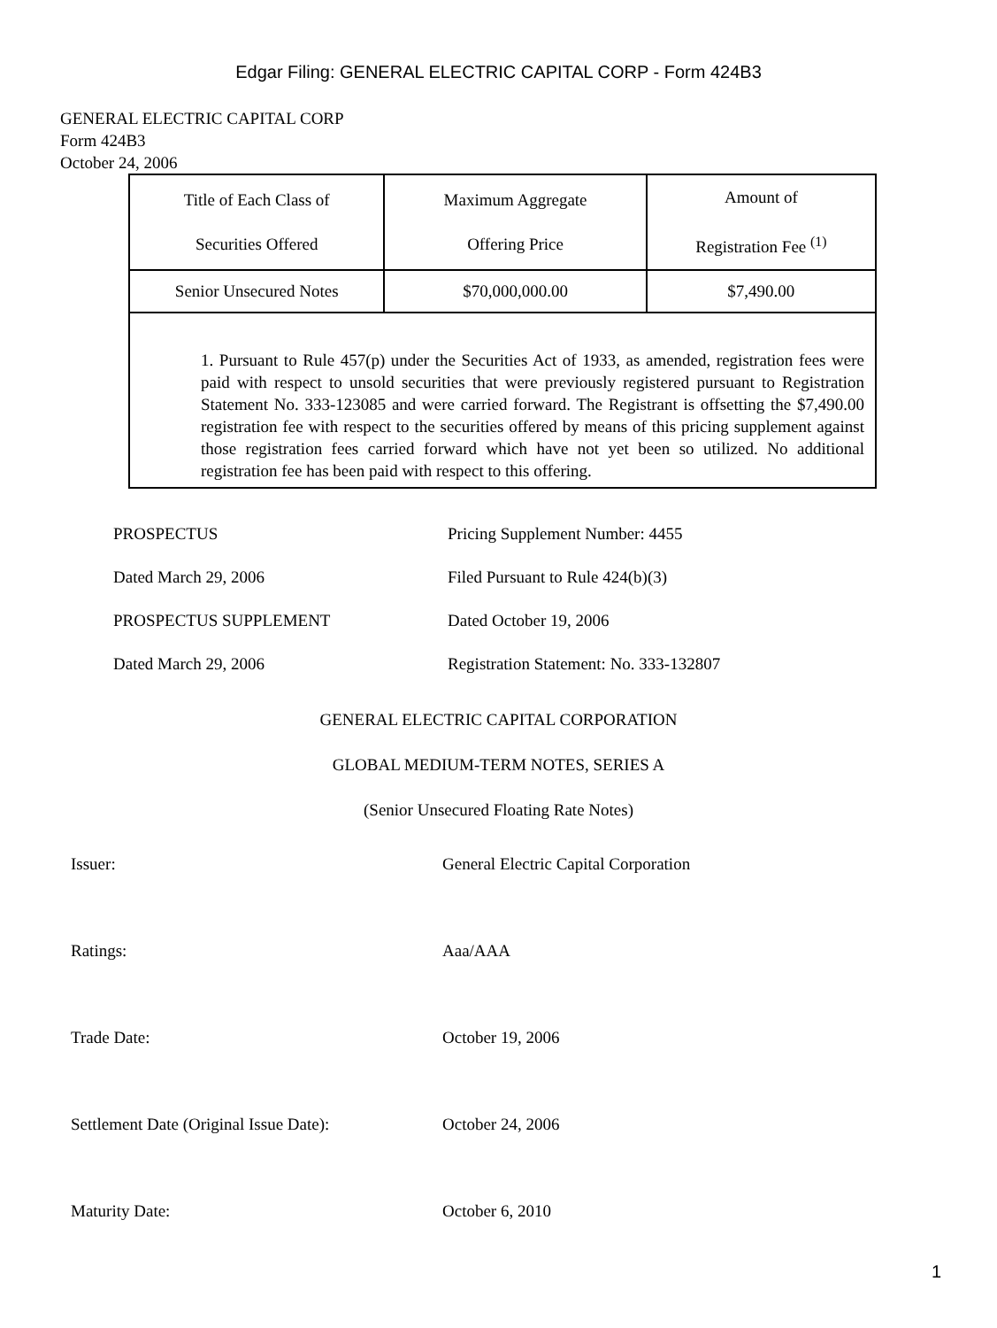Edgar Filing: GENERAL ELECTRIC CAPITAL CORP - Form 424B3
GENERAL ELECTRIC CAPITAL CORP
Form 424B3
October 24, 2006
| Title of Each Class of Securities Offered | Maximum Aggregate Offering Price | Amount of Registration Fee <sup>(1)</sup> |
| --- | --- | --- |
| Senior Unsecured Notes | $70,000,000.00 | $7,490.00 |
| 1. Pursuant to Rule 457(p) under the Securities Act of 1933, as amended, registration fees were paid with respect to unsold securities that were previously registered pursuant to Registration Statement No. 333-123085 and were carried forward. The Registrant is offsetting the $7,490.00 registration fee with respect to the securities offered by means of this pricing supplement against those registration fees carried forward which have not yet been so utilized. No additional registration fee has been paid with respect to this offering. | | |
PROSPECTUS Pricing Supplement Number: 4455
Dated March 29, 2006 Filed Pursuant to Rule 424(b)(3)
PROSPECTUS SUPPLEMENT Dated October 19, 2006
Dated March 29, 2006 Registration Statement: No. 333-132807
GENERAL ELECTRIC CAPITAL CORPORATION
GLOBAL MEDIUM-TERM NOTES, SERIES A
(Senior Unsecured Floating Rate Notes)
Issuer: General Electric Capital Corporation
Ratings: Aaa/AAA
Trade Date: October 19, 2006
Settlement Date (Original Issue Date): October 24, 2006
Maturity Date: October 6, 2010
1